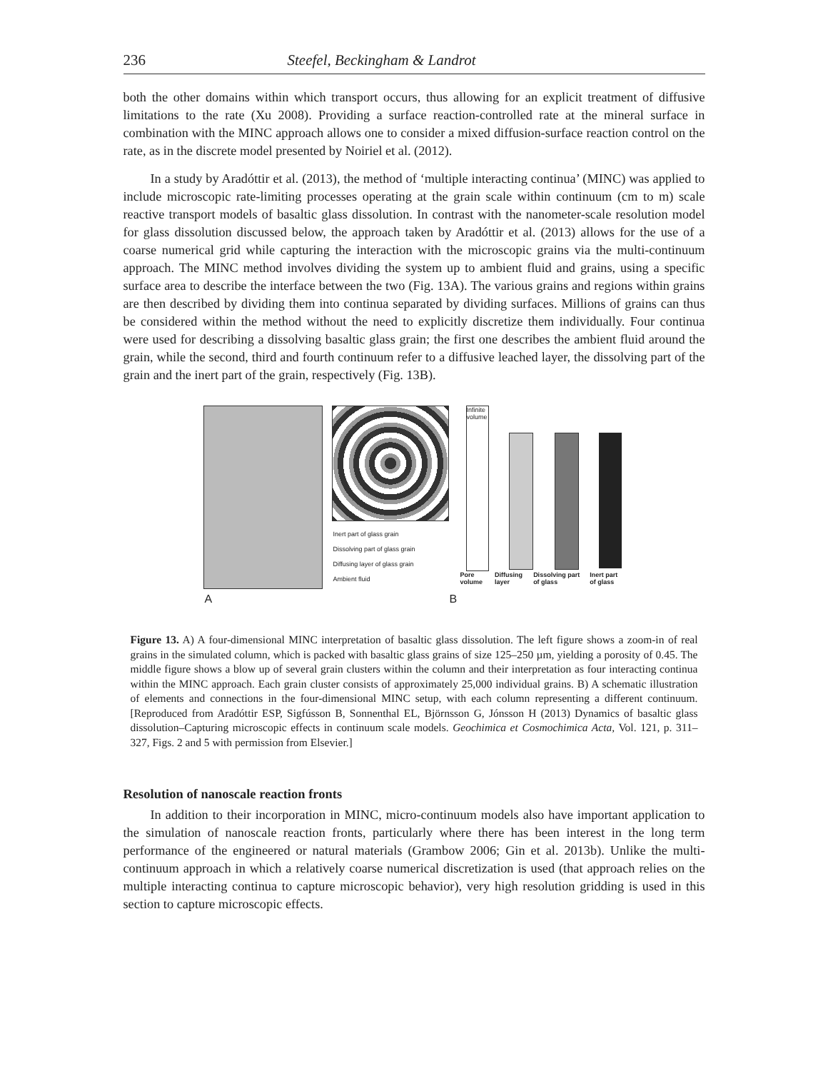236 Steefel, Beckingham & Landrot
both the other domains within which transport occurs, thus allowing for an explicit treatment of diffusive limitations to the rate (Xu 2008). Providing a surface reaction-controlled rate at the mineral surface in combination with the MINC approach allows one to consider a mixed diffusion-surface reaction control on the rate, as in the discrete model presented by Noiriel et al. (2012).
In a study by Aradóttir et al. (2013), the method of ‘multiple interacting continua’ (MINC) was applied to include microscopic rate-limiting processes operating at the grain scale within continuum (cm to m) scale reactive transport models of basaltic glass dissolution. In contrast with the nanometer-scale resolution model for glass dissolution discussed below, the approach taken by Aradóttir et al. (2013) allows for the use of a coarse numerical grid while capturing the interaction with the microscopic grains via the multi-continuum approach. The MINC method involves dividing the system up to ambient fluid and grains, using a specific surface area to describe the interface between the two (Fig. 13A). The various grains and regions within grains are then described by dividing them into continua separated by dividing surfaces. Millions of grains can thus be considered within the method without the need to explicitly discretize them individually. Four continua were used for describing a dissolving basaltic glass grain; the first one describes the ambient fluid around the grain, while the second, third and fourth continuum refer to a diffusive leached layer, the dissolving part of the grain and the inert part of the grain, respectively (Fig. 13B).
Inert part of glass grain
Dissolving part of glass grain
Diffusing layer of glass grain
Ambient fluid
Infinite volume
Pore volume Diffusing layer Dissolving part of glass Inert part of glass
A B
Figure 13. A) A four-dimensional MINC interpretation of basaltic glass dissolution. The left figure shows a zoom-in of real grains in the simulated column, which is packed with basaltic glass grains of size 125–250 µm, yielding a porosity of 0.45. The middle figure shows a blow up of several grain clusters within the column and their interpretation as four interacting continua within the MINC approach. Each grain cluster consists of approximately 25,000 individual grains. B) A schematic illustration of elements and connections in the four-dimensional MINC setup, with each column representing a different continuum. [Reproduced from Aradóttir ESP, Sigfússon B, Sonnenthal EL, Björnsson G, Jónsson H (2013) Dynamics of basaltic glass dissolution–Capturing microscopic effects in continuum scale models. Geochimica et Cosmochimica Acta, Vol. 121, p. 311–327, Figs. 2 and 5 with permission from Elsevier.]
Resolution of nanoscale reaction fronts
In addition to their incorporation in MINC, micro-continuum models also have important application to the simulation of nanoscale reaction fronts, particularly where there has been interest in the long term performance of the engineered or natural materials (Grambow 2006; Gin et al. 2013b). Unlike the multi-continuum approach in which a relatively coarse numerical discretization is used (that approach relies on the multiple interacting continua to capture microscopic behavior), very high resolution gridding is used in this section to capture microscopic effects.